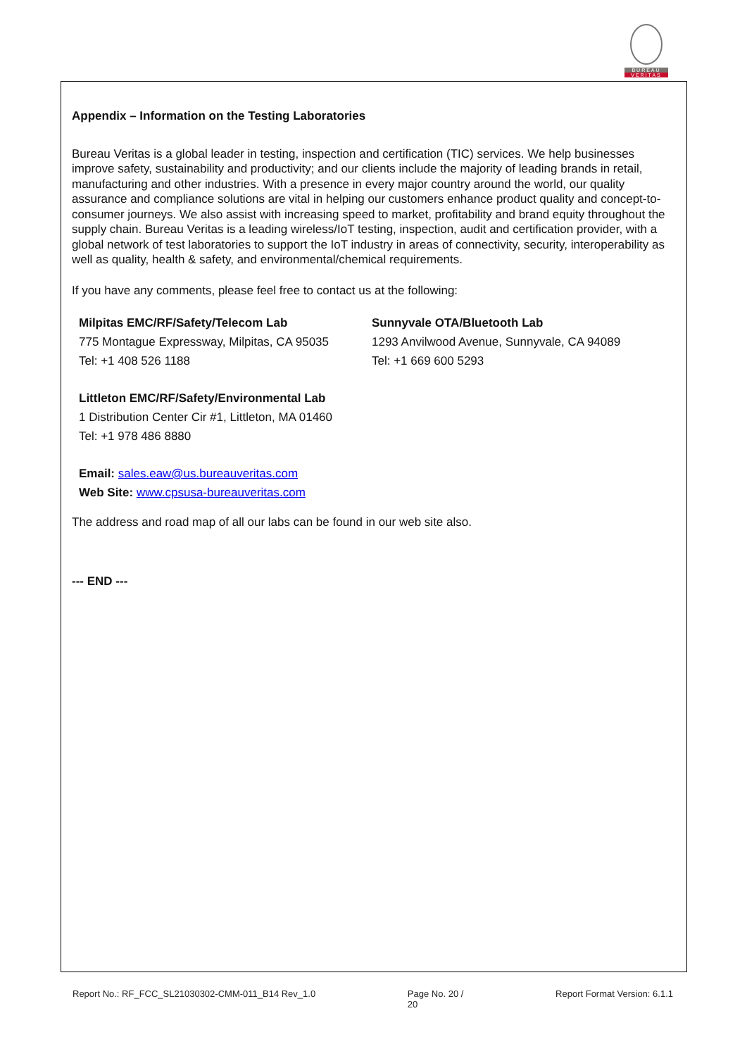BUREAU
VERITAS
Appendix – Information on the Testing Laboratories
Bureau Veritas is a global leader in testing, inspection and certification (TIC) services. We help businesses improve safety, sustainability and productivity; and our clients include the majority of leading brands in retail, manufacturing and other industries. With a presence in every major country around the world, our quality assurance and compliance solutions are vital in helping our customers enhance product quality and concept-to-consumer journeys. We also assist with increasing speed to market, profitability and brand equity throughout the supply chain. Bureau Veritas is a leading wireless/IoT testing, inspection, audit and certification provider, with a global network of test laboratories to support the IoT industry in areas of connectivity, security, interoperability as well as quality, health & safety, and environmental/chemical requirements.
If you have any comments, please feel free to contact us at the following:
Milpitas EMC/RF/Safety/Telecom Lab
775 Montague Expressway, Milpitas, CA 95035
Tel: +1 408 526 1188
Sunnyvale OTA/Bluetooth Lab
1293 Anvilwood Avenue, Sunnyvale, CA 94089
Tel: +1 669 600 5293
Littleton EMC/RF/Safety/Environmental Lab
1 Distribution Center Cir #1, Littleton, MA 01460
Tel: +1 978 486 8880
Email: sales.eaw@us.bureauveritas.com
Web Site: www.cpsusa-bureauveritas.com
The address and road map of all our labs can be found in our web site also.
--- END ---
Report No.: RF_FCC_SL21030302-CMM-011_B14 Rev_1.0 Page No. 20 /
20 Report Format Version: 6.1.1